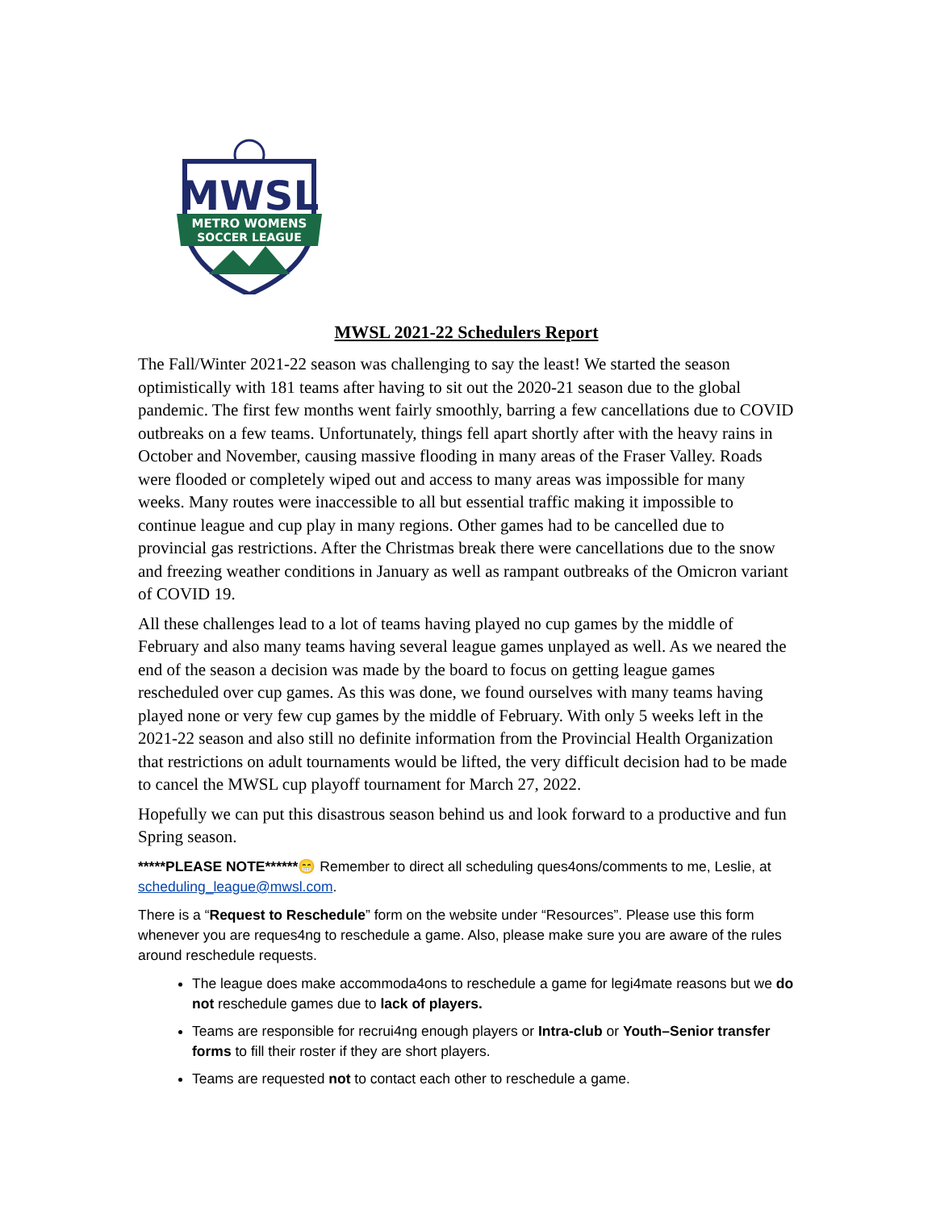MWSL
METRO WOMENS
SOCCER LEAGUE
MWSL 2021-22 Schedulers Report
The Fall/Winter 2021-22 season was challenging to say the least! We started the season optimistically with 181 teams after having to sit out the 2020-21 season due to the global pandemic. The first few months went fairly smoothly, barring a few cancellations due to COVID outbreaks on a few teams. Unfortunately, things fell apart shortly after with the heavy rains in October and November, causing massive flooding in many areas of the Fraser Valley. Roads were flooded or completely wiped out and access to many areas was impossible for many weeks. Many routes were inaccessible to all but essential traffic making it impossible to continue league and cup play in many regions. Other games had to be cancelled due to provincial gas restrictions. After the Christmas break there were cancellations due to the snow and freezing weather conditions in January as well as rampant outbreaks of the Omicron variant of COVID 19.
All these challenges lead to a lot of teams having played no cup games by the middle of February and also many teams having several league games unplayed as well. As we neared the end of the season a decision was made by the board to focus on getting league games rescheduled over cup games. As this was done, we found ourselves with many teams having played none or very few cup games by the middle of February. With only 5 weeks left in the 2021-22 season and also still no definite information from the Provincial Health Organization that restrictions on adult tournaments would be lifted, the very difficult decision had to be made to cancel the MWSL cup playoff tournament for March 27, 2022.
Hopefully we can put this disastrous season behind us and look forward to a productive and fun Spring season.
*****PLEASE NOTE******😁 Remember to direct all scheduling ques4ons/comments to me, Leslie, at scheduling_league@mwsl.com.
There is a “Request to Reschedule” form on the website under “Resources”. Please use this form whenever you are reques4ng to reschedule a game. Also, please make sure you are aware of the rules around reschedule requests.
The league does make accommoda4ons to reschedule a game for legi4mate reasons but we do not reschedule games due to lack of players.
Teams are responsible for recrui4ng enough players or Intra-club or Youth–Senior transfer forms to fill their roster if they are short players.
Teams are requested not to contact each other to reschedule a game.